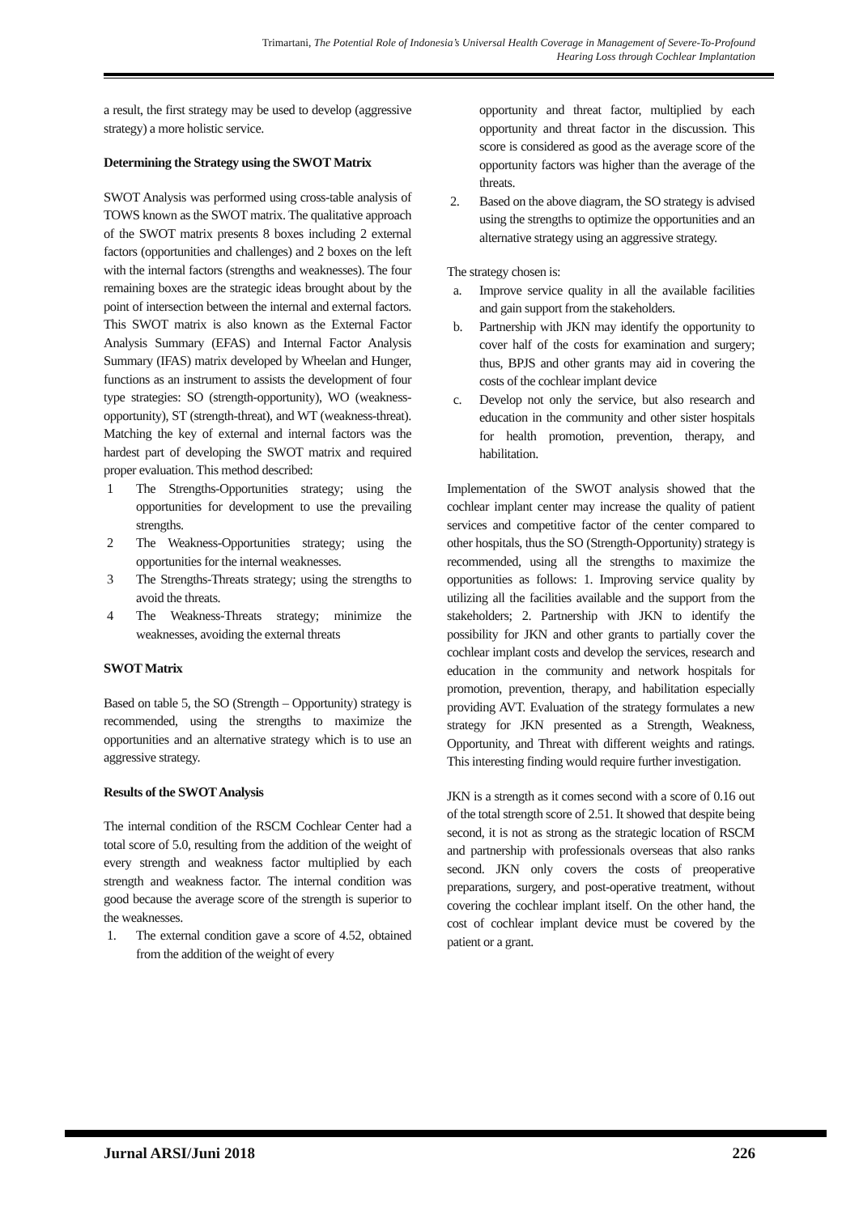Trimartani, The Potential Role of Indonesia’s Universal Health Coverage in Management of Severe-To-Profound Hearing Loss through Cochlear Implantation
a result, the first strategy may be used to develop (aggressive strategy) a more holistic service.
Determining the Strategy using the SWOT Matrix
SWOT Analysis was performed using cross-table analysis of TOWS known as the SWOT matrix. The qualitative approach of the SWOT matrix presents 8 boxes including 2 external factors (opportunities and challenges) and 2 boxes on the left with the internal factors (strengths and weaknesses). The four remaining boxes are the strategic ideas brought about by the point of intersection between the internal and external factors. This SWOT matrix is also known as the External Factor Analysis Summary (EFAS) and Internal Factor Analysis Summary (IFAS) matrix developed by Wheelan and Hunger, functions as an instrument to assists the development of four type strategies: SO (strength-opportunity), WO (weakness-opportunity), ST (strength-threat), and WT (weakness-threat). Matching the key of external and internal factors was the hardest part of developing the SWOT matrix and required proper evaluation. This method described:
1 The Strengths-Opportunities strategy; using the opportunities for development to use the prevailing strengths.
2 The Weakness-Opportunities strategy; using the opportunities for the internal weaknesses.
3 The Strengths-Threats strategy; using the strengths to avoid the threats.
4 The Weakness-Threats strategy; minimize the weaknesses, avoiding the external threats
SWOT Matrix
Based on table 5, the SO (Strength – Opportunity) strategy is recommended, using the strengths to maximize the opportunities and an alternative strategy which is to use an aggressive strategy.
Results of the SWOT Analysis
The internal condition of the RSCM Cochlear Center had a total score of 5.0, resulting from the addition of the weight of every strength and weakness factor multiplied by each strength and weakness factor. The internal condition was good because the average score of the strength is superior to the weaknesses.
1. The external condition gave a score of 4.52, obtained from the addition of the weight of every
opportunity and threat factor, multiplied by each opportunity and threat factor in the discussion. This score is considered as good as the average score of the opportunity factors was higher than the average of the threats.
2. Based on the above diagram, the SO strategy is advised using the strengths to optimize the opportunities and an alternative strategy using an aggressive strategy.
The strategy chosen is:
a. Improve service quality in all the available facilities and gain support from the stakeholders.
b. Partnership with JKN may identify the opportunity to cover half of the costs for examination and surgery; thus, BPJS and other grants may aid in covering the costs of the cochlear implant device
c. Develop not only the service, but also research and education in the community and other sister hospitals for health promotion, prevention, therapy, and habilitation.
Implementation of the SWOT analysis showed that the cochlear implant center may increase the quality of patient services and competitive factor of the center compared to other hospitals, thus the SO (Strength-Opportunity) strategy is recommended, using all the strengths to maximize the opportunities as follows: 1. Improving service quality by utilizing all the facilities available and the support from the stakeholders; 2. Partnership with JKN to identify the possibility for JKN and other grants to partially cover the cochlear implant costs and develop the services, research and education in the community and network hospitals for promotion, prevention, therapy, and habilitation especially providing AVT. Evaluation of the strategy formulates a new strategy for JKN presented as a Strength, Weakness, Opportunity, and Threat with different weights and ratings. This interesting finding would require further investigation.
JKN is a strength as it comes second with a score of 0.16 out of the total strength score of 2.51. It showed that despite being second, it is not as strong as the strategic location of RSCM and partnership with professionals overseas that also ranks second. JKN only covers the costs of preoperative preparations, surgery, and post-operative treatment, without covering the cochlear implant itself. On the other hand, the cost of cochlear implant device must be covered by the patient or a grant.
Jurnal ARSI/Juni 2018 226